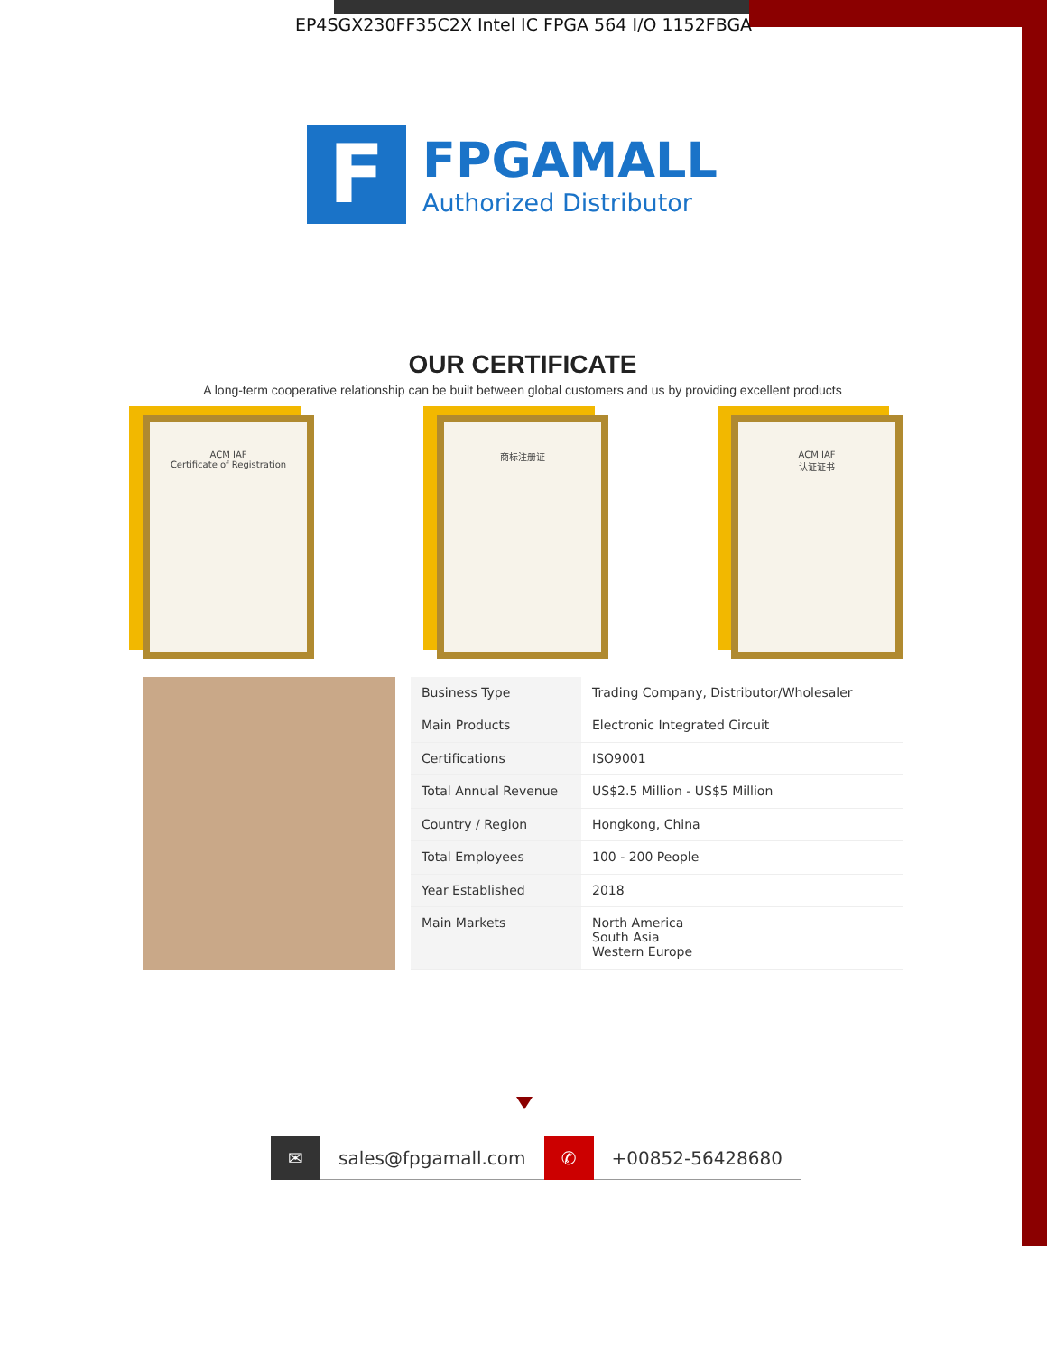EP4SGX230FF35C2X Intel IC FPGA 564 I/O 1152FBGA
F
FPGAMALL
Authorized Distributor
OUR CERTIFICATE
A long-term cooperative relationship can be built between global customers and us by providing excellent products
ACM IAF
Certificate of Registration
商标注册证 ACM IAF
认证证书
| Business Type | Trading Company, Distributor/Wholesaler |
| Main Products | Electronic Integrated Circuit |
| Certifications | ISO9001 |
| Total Annual Revenue | US$2.5 Million - US$5 Million |
| Country / Region | Hongkong, China |
| Total Employees | 100 - 200 People |
| Year Established | 2018 |
| Main Markets | North America South Asia Western Europe |
✉
sales@fpgamall.com
✆
+00852-56428680